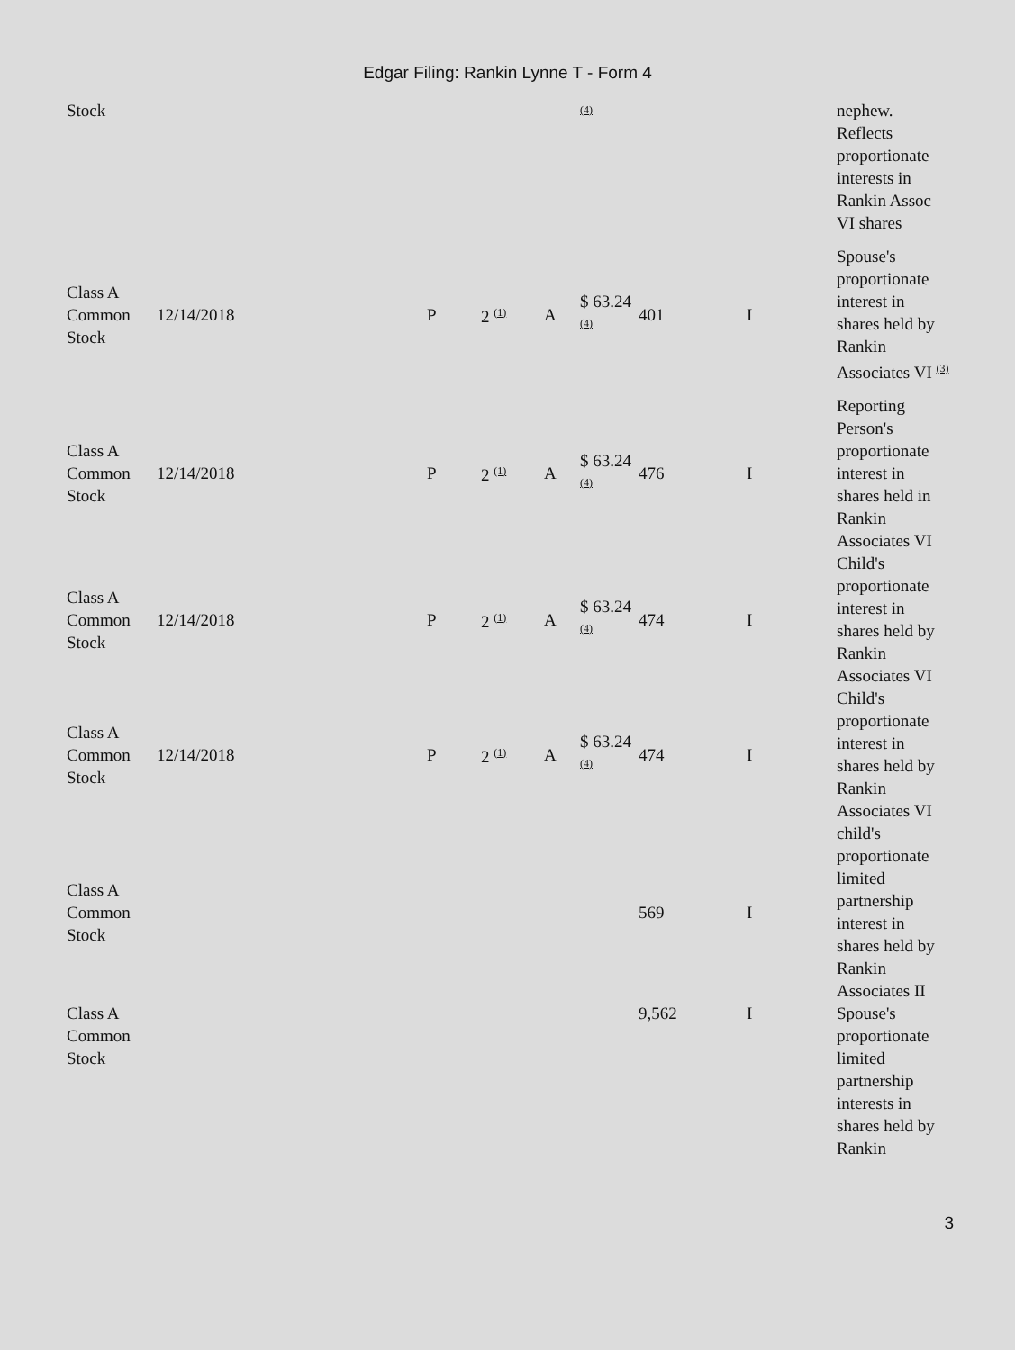Edgar Filing: Rankin Lynne T - Form 4
| Stock | | | | | <sup>(4)</sup> | | | nephew. Reflects proportionate interests in Rankin Assoc VI shares |
| Class A Common Stock | 12/14/2018 | P | 2 <sup>(1)</sup> | A | $ 63.24 <sup>(4)</sup> | 401 | I | Spouse's proportionate interest in shares held by Rankin Associates VI <sup>(3)</sup> |
| Class A Common Stock | 12/14/2018 | P | 2 <sup>(1)</sup> | A | $ 63.24 <sup>(4)</sup> | 476 | I | Reporting Person's proportionate interest in shares held in Rankin Associates VI |
| Class A Common Stock | 12/14/2018 | P | 2 <sup>(1)</sup> | A | $ 63.24 <sup>(4)</sup> | 474 | I | Child's proportionate interest in shares held by Rankin Associates VI |
| Class A Common Stock | 12/14/2018 | P | 2 <sup>(1)</sup> | A | $ 63.24 <sup>(4)</sup> | 474 | I | Child's proportionate interest in shares held by Rankin Associates VI |
| Class A Common Stock | | | | | | 569 | I | child's proportionate limited partnership interest in shares held by Rankin Associates II |
| Class A Common Stock | | | | | | 9,562 | I | Spouse's proportionate limited partnership interests in shares held by Rankin |
3